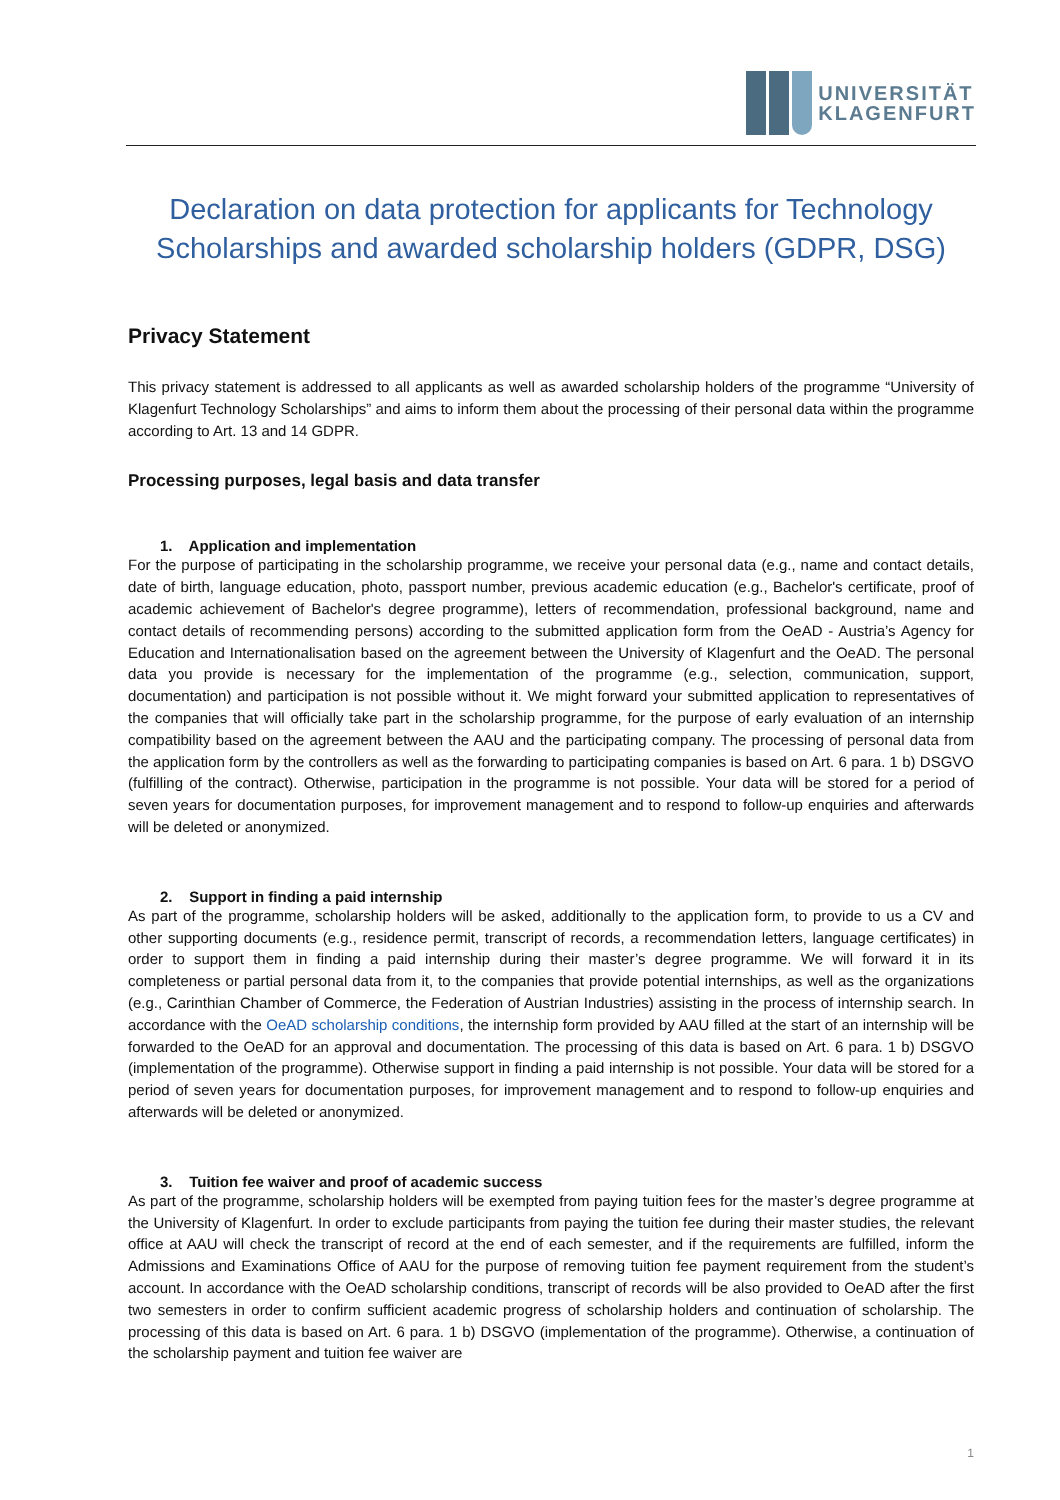UNIVERSITÄT
KLAGENFURT
Declaration on data protection for applicants for Technology Scholarships and awarded scholarship holders (GDPR, DSG)
Privacy Statement
This privacy statement is addressed to all applicants as well as awarded scholarship holders of the programme “University of Klagenfurt Technology Scholarships” and aims to inform them about the processing of their personal data within the programme according to Art. 13 and 14 GDPR.
Processing purposes, legal basis and data transfer
1. Application and implementation
For the purpose of participating in the scholarship programme, we receive your personal data (e.g., name and contact details, date of birth, language education, photo, passport number, previous academic education (e.g., Bachelor's certificate, proof of academic achievement of Bachelor's degree programme), letters of recommendation, professional background, name and contact details of recommending persons) according to the submitted application form from the OeAD - Austria’s Agency for Education and Internationalisation based on the agreement between the University of Klagenfurt and the OeAD. The personal data you provide is necessary for the implementation of the programme (e.g., selection, communication, support, documentation) and participation is not possible without it. We might forward your submitted application to representatives of the companies that will officially take part in the scholarship programme, for the purpose of early evaluation of an internship compatibility based on the agreement between the AAU and the participating company. The processing of personal data from the application form by the controllers as well as the forwarding to participating companies is based on Art. 6 para. 1 b) DSGVO (fulfilling of the contract). Otherwise, participation in the programme is not possible. Your data will be stored for a period of seven years for documentation purposes, for improvement management and to respond to follow-up enquiries and afterwards will be deleted or anonymized.
2. Support in finding a paid internship
As part of the programme, scholarship holders will be asked, additionally to the application form, to provide to us a CV and other supporting documents (e.g., residence permit, transcript of records, a recommendation letters, language certificates) in order to support them in finding a paid internship during their master’s degree programme. We will forward it in its completeness or partial personal data from it, to the companies that provide potential internships, as well as the organizations (e.g., Carinthian Chamber of Commerce, the Federation of Austrian Industries) assisting in the process of internship search. In accordance with the OeAD scholarship conditions, the internship form provided by AAU filled at the start of an internship will be forwarded to the OeAD for an approval and documentation. The processing of this data is based on Art. 6 para. 1 b) DSGVO (implementation of the programme). Otherwise support in finding a paid internship is not possible. Your data will be stored for a period of seven years for documentation purposes, for improvement management and to respond to follow-up enquiries and afterwards will be deleted or anonymized.
3. Tuition fee waiver and proof of academic success
As part of the programme, scholarship holders will be exempted from paying tuition fees for the master’s degree programme at the University of Klagenfurt. In order to exclude participants from paying the tuition fee during their master studies, the relevant office at AAU will check the transcript of record at the end of each semester, and if the requirements are fulfilled, inform the Admissions and Examinations Office of AAU for the purpose of removing tuition fee payment requirement from the student’s account. In accordance with the OeAD scholarship conditions, transcript of records will be also provided to OeAD after the first two semesters in order to confirm sufficient academic progress of scholarship holders and continuation of scholarship. The processing of this data is based on Art. 6 para. 1 b) DSGVO (implementation of the programme). Otherwise, a continuation of the scholarship payment and tuition fee waiver are
1